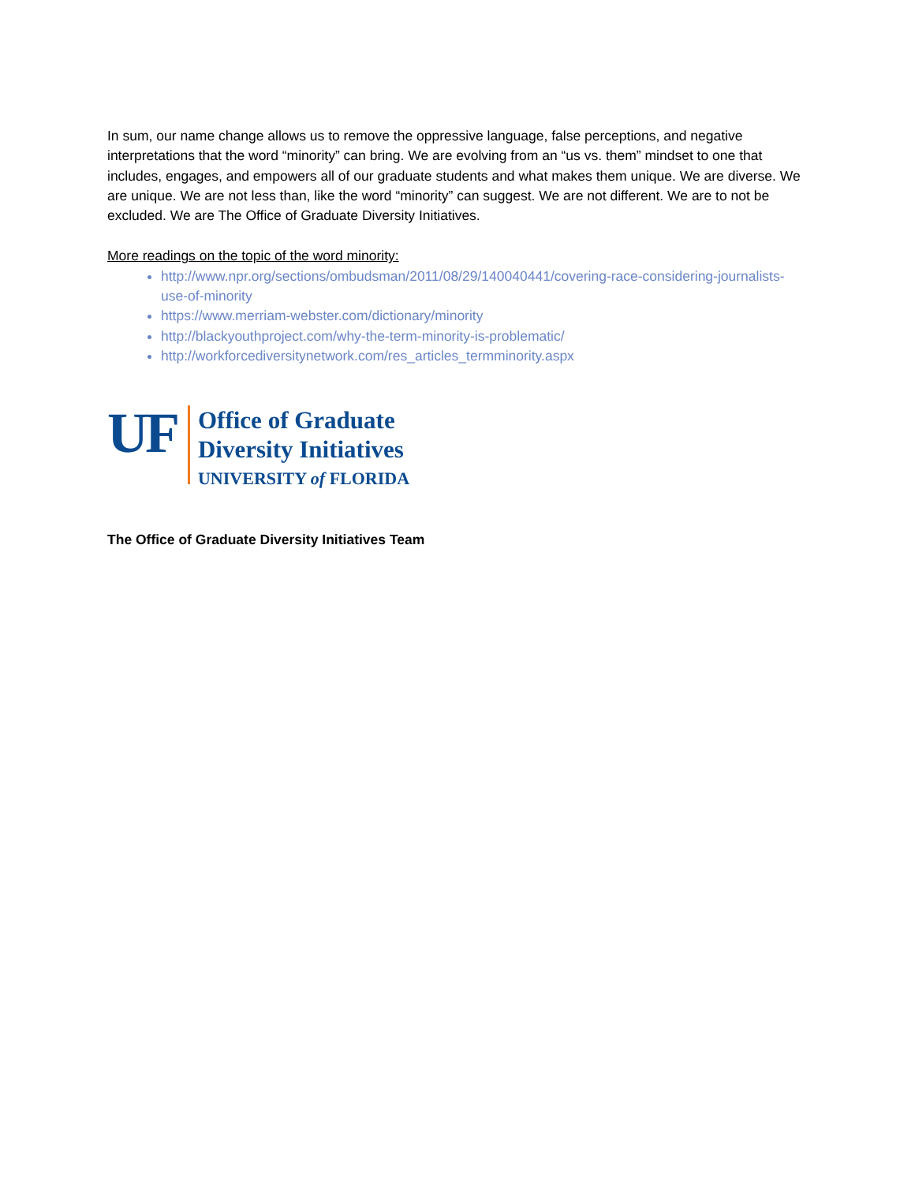In sum, our name change allows us to remove the oppressive language, false perceptions, and negative interpretations that the word “minority” can bring. We are evolving from an “us vs. them” mindset to one that includes, engages, and empowers all of our graduate students and what makes them unique. We are diverse. We are unique. We are not less than, like the word “minority” can suggest. We are not different. We are to not be excluded. We are The Office of Graduate Diversity Initiatives.
More readings on the topic of the word minority:
http://www.npr.org/sections/ombudsman/2011/08/29/140040441/covering-race-considering-journalists-use-of-minority
https://www.merriam-webster.com/dictionary/minority
http://blackyouthproject.com/why-the-term-minority-is-problematic/
http://workforcediversitynetwork.com/res_articles_termminority.aspx
UF
Office of Graduate
Diversity Initiatives
UNIVERSITY of FLORIDA
The Office of Graduate Diversity Initiatives Team